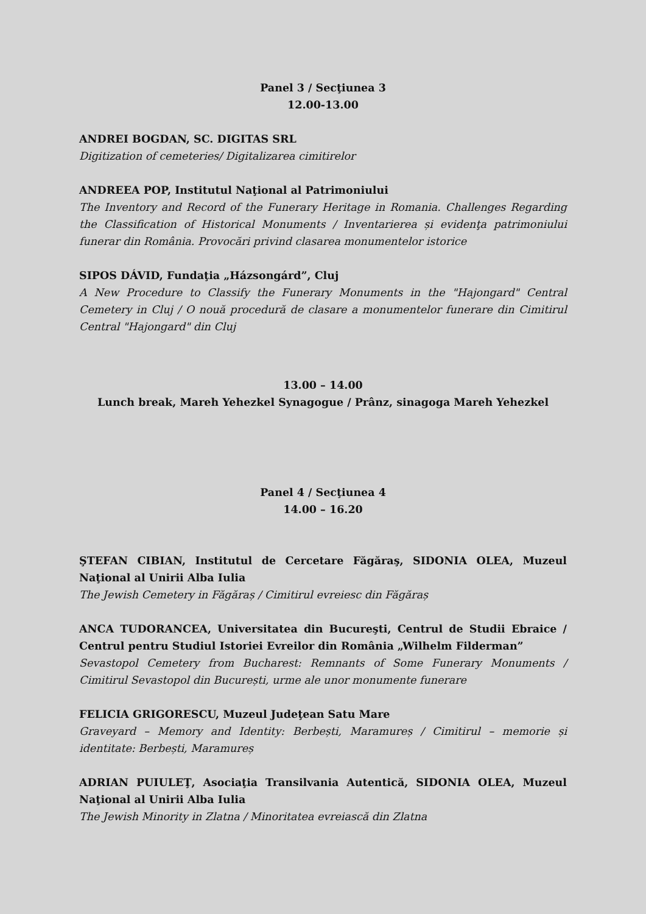Panel 3 / Secţiunea 3
12.00-13.00
ANDREI BOGDAN, SC. DIGITAS SRL
Digitization of cemeteries/ Digitalizarea cimitirelor
ANDREEA POP, Institutul Naţional al Patrimoniului
The Inventory and Record of the Funerary Heritage in Romania. Challenges Regarding the Classification of Historical Monuments / Inventarierea și evidenţa patrimoniului funerar din România. Provocări privind clasarea monumentelor istorice
SIPOS DÁVID, Fundaţia „Házsongárd”, Cluj
A New Procedure to Classify the Funerary Monuments in the "Hajongard" Central Cemetery in Cluj / O nouă procedură de clasare a monumentelor funerare din Cimitirul Central "Hajongard" din Cluj
13.00 – 14.00
Lunch break, Mareh Yehezkel Synagogue / Prânz, sinagoga Mareh Yehezkel
Panel 4 / Secţiunea 4
14.00 – 16.20
ŞTEFAN CIBIAN, Institutul de Cercetare Făgăraş, SIDONIA OLEA, Muzeul Naţional al Unirii Alba Iulia
The Jewish Cemetery in Făgăraș / Cimitirul evreiesc din Făgăraș
ANCA TUDORANCEA, Universitatea din Bucureşti, Centrul de Studii Ebraice / Centrul pentru Studiul Istoriei Evreilor din România „Wilhelm Filderman”
Sevastopol Cemetery from Bucharest: Remnants of Some Funerary Monuments / Cimitirul Sevastopol din București, urme ale unor monumente funerare
FELICIA GRIGORESCU, Muzeul Judeţean Satu Mare
Graveyard – Memory and Identity: Berbești, Maramureș / Cimitirul – memorie și identitate: Berbești, Maramureș
ADRIAN PUIULEŢ, Asociaţia Transilvania Autentică, SIDONIA OLEA, Muzeul Naţional al Unirii Alba Iulia
The Jewish Minority in Zlatna / Minoritatea evreiască din Zlatna